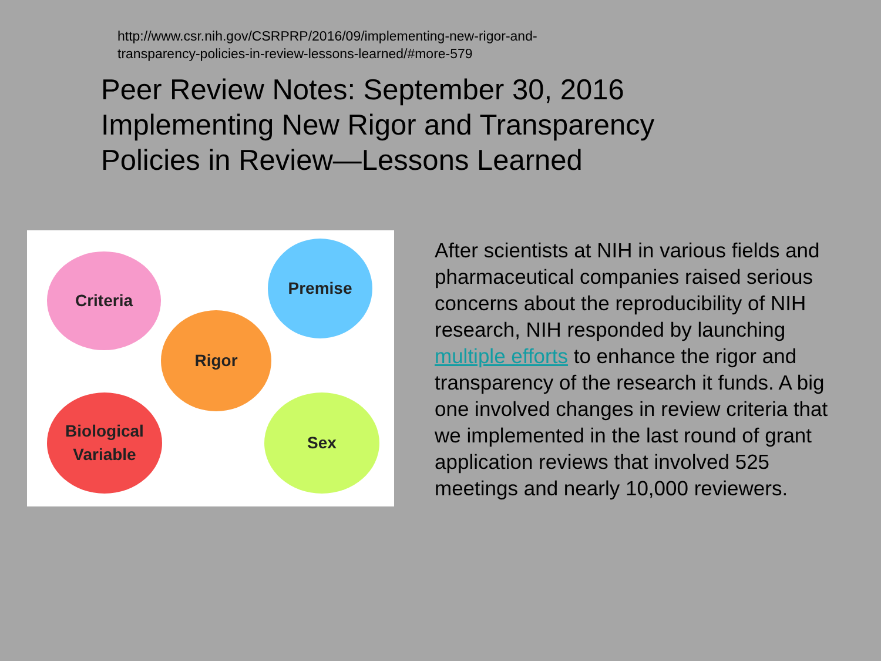http://www.csr.nih.gov/CSRPRP/2016/09/implementing-new-rigor-and-transparency-policies-in-review-lessons-learned/#more-579
Peer Review Notes: September 30, 2016
Implementing New Rigor and Transparency
Policies in Review—Lessons Learned
Criteria
Premise
Rigor
Biological
Variable
Sex
After scientists at NIH in various fields and pharmaceutical companies raised serious concerns about the reproducibility of NIH research, NIH responded by launching multiple efforts to enhance the rigor and transparency of the research it funds. A big one involved changes in review criteria that we implemented in the last round of grant application reviews that involved 525 meetings and nearly 10,000 reviewers.